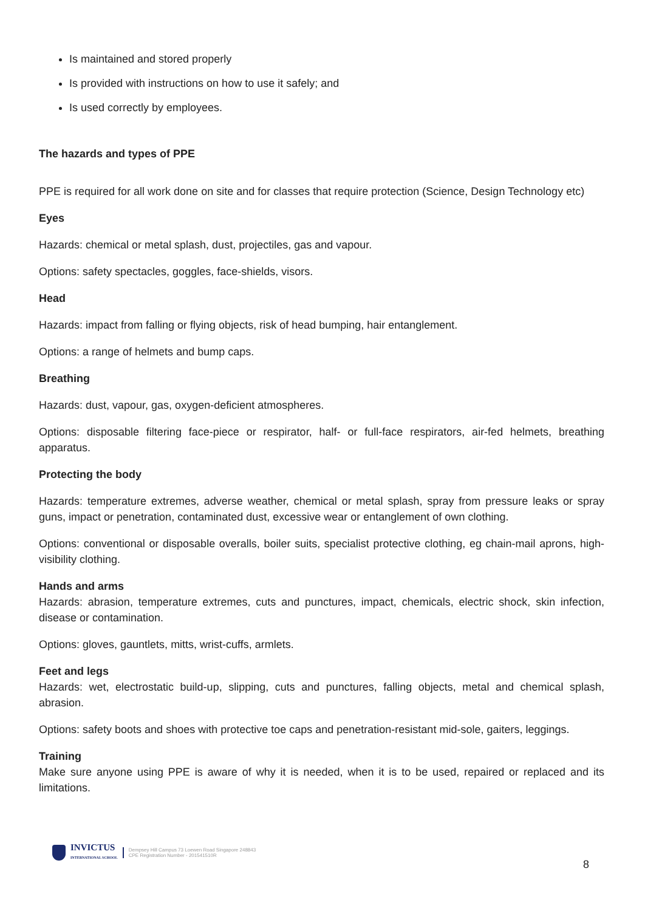Is maintained and stored properly
Is provided with instructions on how to use it safely; and
Is used correctly by employees.
The hazards and types of PPE
PPE is required for all work done on site and for classes that require protection (Science, Design Technology etc)
Eyes
Hazards: chemical or metal splash, dust, projectiles, gas and vapour.
Options: safety spectacles, goggles, face-shields, visors.
Head
Hazards: impact from falling or flying objects, risk of head bumping, hair entanglement.
Options: a range of helmets and bump caps.
Breathing
Hazards: dust, vapour, gas, oxygen-deficient atmospheres.
Options: disposable filtering face-piece or respirator, half- or full-face respirators, air-fed helmets, breathing apparatus.
Protecting the body
Hazards: temperature extremes, adverse weather, chemical or metal splash, spray from pressure leaks or spray guns, impact or penetration, contaminated dust, excessive wear or entanglement of own clothing.
Options: conventional or disposable overalls, boiler suits, specialist protective clothing, eg chain-mail aprons, high-visibility clothing.
Hands and arms
Hazards: abrasion, temperature extremes, cuts and punctures, impact, chemicals, electric shock, skin infection, disease or contamination.
Options: gloves, gauntlets, mitts, wrist-cuffs, armlets.
Feet and legs
Hazards: wet, electrostatic build-up, slipping, cuts and punctures, falling objects, metal and chemical splash, abrasion.
Options: safety boots and shoes with protective toe caps and penetration-resistant mid-sole, gaiters, leggings.
Training
Make sure anyone using PPE is aware of why it is needed, when it is to be used, repaired or replaced and its limitations.
INVICTUS
INTERNATIONAL SCHOOL
Dempsey Hill Campus 73 Loewen Road Singapore 248843
CPE Registration Number - 201541510R
8